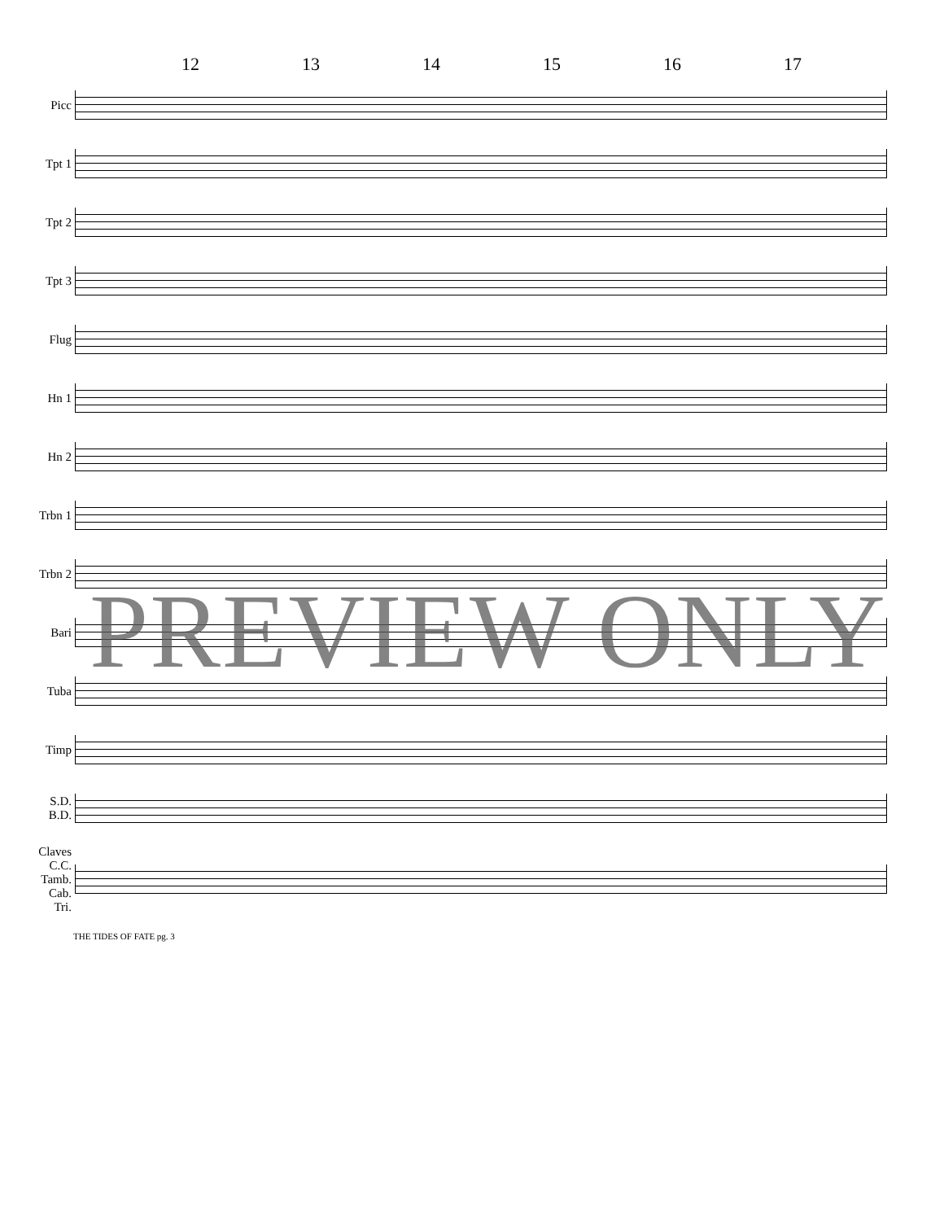12 13 14 15 16 17
Picc
Tpt 1
Tpt 2
Tpt 3
Flug
Hn 1
Hn 2
Trbn 1
Trbn 2
Bari
Tuba
Timp
S.D.
B.D.
Claves
C.C.
Tamb.
Cab.
Tri.
PREVIEW ONLY
THE TIDES OF FATE pg. 3